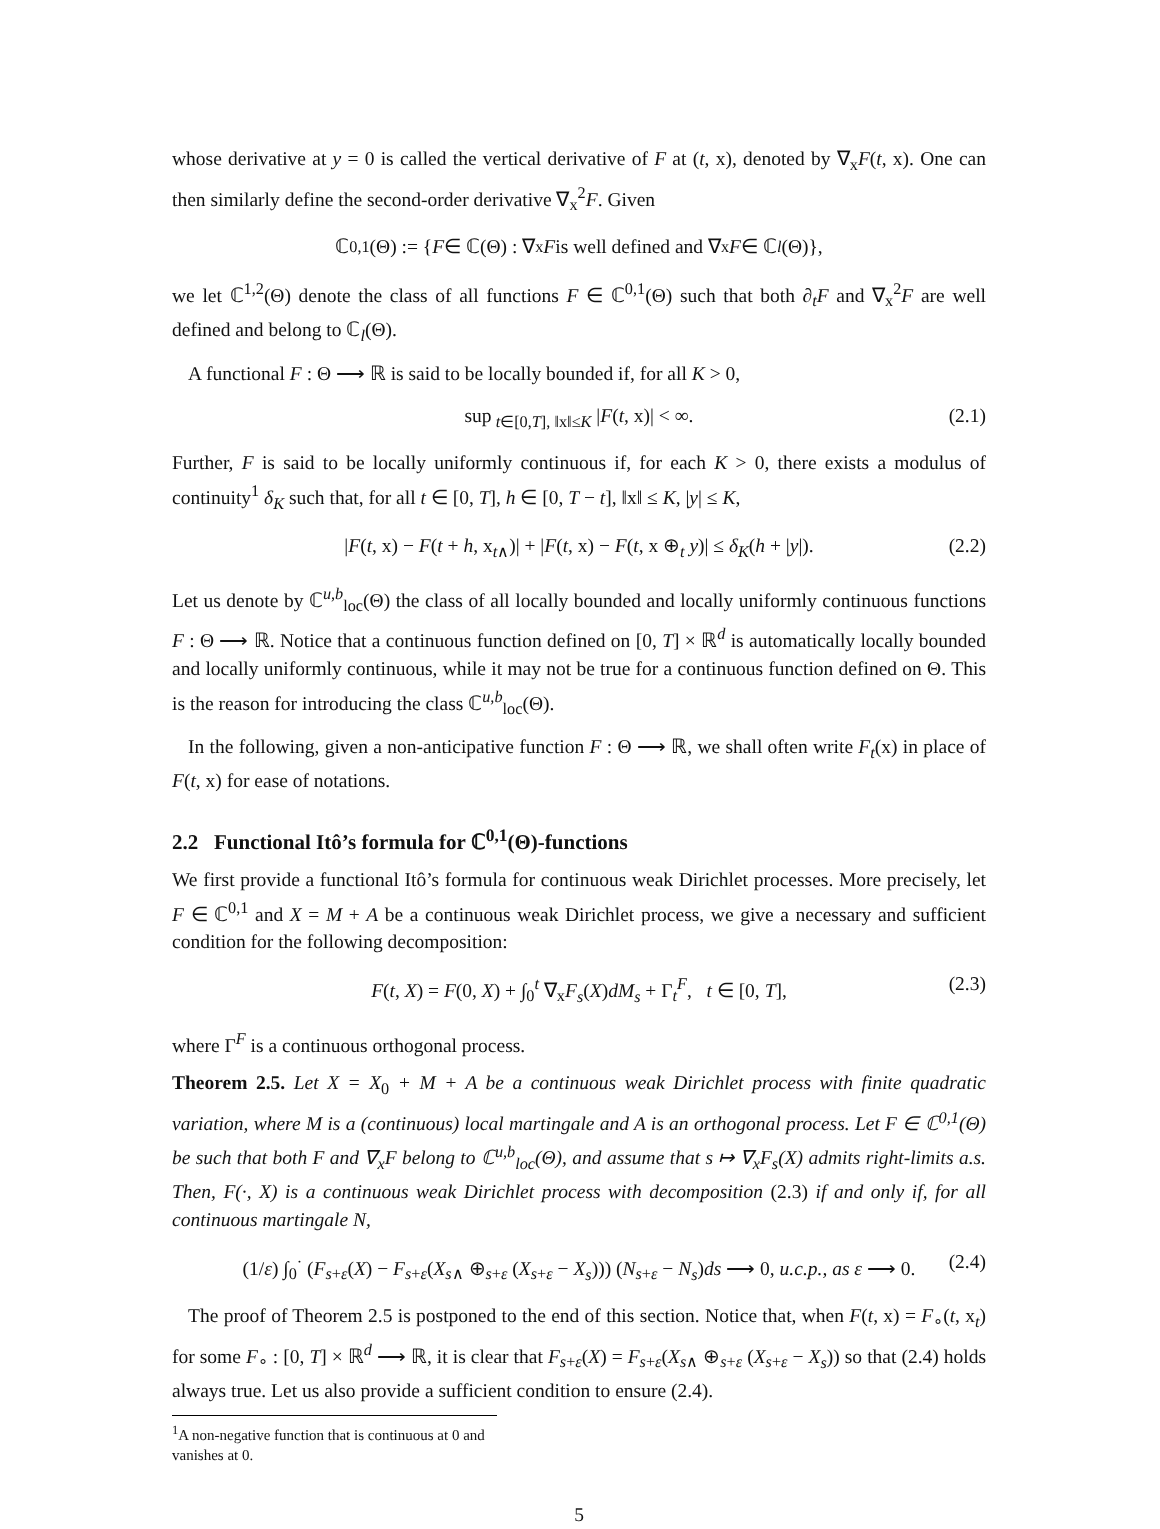whose derivative at y = 0 is called the vertical derivative of F at (t, x), denoted by ∇<sub>x</sub>F(t, x). One can then similarly define the second-order derivative ∇<sub>x</sub><sup>2</sup>F. Given
ℂ<sup>0,1</sup>(Θ) := { F ∈ ℂ(Θ) : ∇<sub>x</sub> F is well defined and ∇<sub>x</sub> F ∈ ℂ<sub>l</sub> (Θ)},
we let ℂ<sup>1,2</sup>(Θ) denote the class of all functions F ∈ ℂ<sup>0,1</sup>(Θ) such that both ∂<sub>t</sub>F and ∇<sub>x</sub><sup>2</sup>F are well defined and belong to ℂ<sub>l</sub>(Θ).
A functional F : Θ ⟶ ℝ is said to be locally bounded if, for all K > 0,
sup<sub>t∈[0,T], ‖x‖≤K</sub> |F(t, x)| < ∞. (2.1)
Further, F is said to be locally uniformly continuous if, for each K > 0, there exists a modulus of continuity<sup>1</sup> δ<sub>K</sub> such that, for all t ∈ [0, T], h ∈ [0, T − t], ‖x‖ ≤ K, |y| ≤ K,
|F(t, x) − F(t + h, x<sub>t∧</sub>)| + |F(t, x) − F(t, x ⊕<sub>t</sub> y)| ≤ δ<sub>K</sub>(h + |y|). (2.2)
Let us denote by ℂ<sup>u,b</sup><sub>loc</sub>(Θ) the class of all locally bounded and locally uniformly continuous functions F : Θ ⟶ ℝ. Notice that a continuous function defined on [0, T] × ℝ<sup>d</sup> is automatically locally bounded and locally uniformly continuous, while it may not be true for a continuous function defined on Θ. This is the reason for introducing the class ℂ<sup>u,b</sup><sub>loc</sub>(Θ).
In the following, given a non-anticipative function F : Θ ⟶ ℝ, we shall often write F<sub>t</sub>(x) in place of F(t, x) for ease of notations.
2.2 Functional Itô’s formula for ℂ<sup>0,1</sup>(Θ)-functions
We first provide a functional Itô’s formula for continuous weak Dirichlet processes. More precisely, let F ∈ ℂ<sup>0,1</sup> and X = M + A be a continuous weak Dirichlet process, we give a necessary and sufficient condition for the following decomposition:
F(t, X) = F(0, X) + ∫<sub>0</sub><sup>t</sup> ∇<sub>x</sub>F<sub>s</sub>(X)dM<sub>s</sub> + Γ<sub>t</sub><sup>F</sup>, t ∈ [0, T], (2.3)
where Γ<sup>F</sup> is a continuous orthogonal process.
Theorem 2.5. Let X = X<sub>0</sub> + M + A be a continuous weak Dirichlet process with finite quadratic variation, where M is a (continuous) local martingale and A is an orthogonal process. Let F ∈ ℂ<sup>0,1</sup>(Θ) be such that both F and ∇<sub>x</sub>F belong to ℂ<sup>u,b</sup><sub>loc</sub>(Θ), and assume that s ↦ ∇<sub>x</sub>F<sub>s</sub>(X) admits right-limits a.s. Then, F(·, X) is a continuous weak Dirichlet process with decomposition (2.3) if and only if, for all continuous martingale N,
(1/ε) ∫<sub>0</sub><sup>·</sup> (F<sub>s+ε</sub>(X) − F<sub>s+ε</sub>(X<sub>s∧</sub> ⊕<sub>s+ε</sub> (X<sub>s+ε</sub> − X<sub>s</sub>))) (N<sub>s+ε</sub> − N<sub>s</sub>)ds ⟶ 0, u.c.p., as ε ⟶ 0. (2.4)
The proof of Theorem 2.5 is postponed to the end of this section. Notice that, when F(t, x) = F<sub>∘</sub>(t, x<sub>t</sub>) for some F<sub>∘</sub> : [0, T] × ℝ<sup>d</sup> ⟶ ℝ, it is clear that F<sub>s+ε</sub>(X) = F<sub>s+ε</sub>(X<sub>s∧</sub> ⊕<sub>s+ε</sub> (X<sub>s+ε</sub> − X<sub>s</sub>)) so that (2.4) holds always true. Let us also provide a sufficient condition to ensure (2.4).
<sup>1</sup> A non-negative function that is continuous at 0 and vanishes at 0.
5